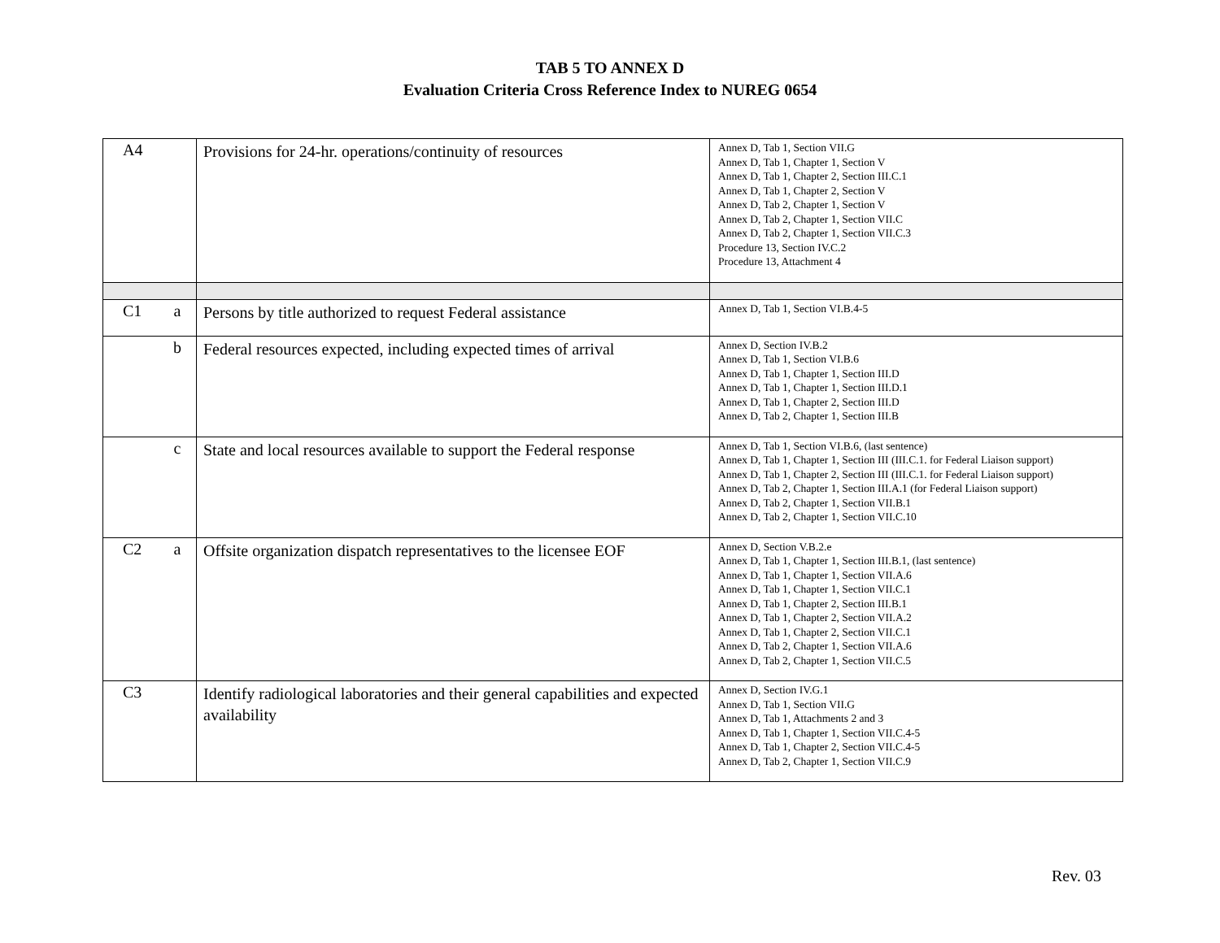TAB 5 TO ANNEX D
Evaluation Criteria Cross Reference Index to NUREG 0654
| A4 | | Provisions for 24-hr. operations/continuity of resources | Annex D, Tab 1, Section VII.G Annex D, Tab 1, Chapter 1, Section V Annex D, Tab 1, Chapter 2, Section III.C.1 Annex D, Tab 1, Chapter 2, Section V Annex D, Tab 2, Chapter 1, Section V Annex D, Tab 2, Chapter 1, Section VII.C Annex D, Tab 2, Chapter 1, Section VII.C.3 Procedure 13, Section IV.C.2 Procedure 13, Attachment 4 |
| C1 | a | Persons by title authorized to request Federal assistance | Annex D, Tab 1, Section VI.B.4-5 |
| | b | Federal resources expected, including expected times of arrival | Annex D, Section IV.B.2 Annex D, Tab 1, Section VI.B.6 Annex D, Tab 1, Chapter 1, Section III.D Annex D, Tab 1, Chapter 1, Section III.D.1 Annex D, Tab 1, Chapter 2, Section III.D Annex D, Tab 2, Chapter 1, Section III.B |
| | c | State and local resources available to support the Federal response | Annex D, Tab 1, Section VI.B.6, (last sentence) Annex D, Tab 1, Chapter 1, Section III (III.C.1. for Federal Liaison support) Annex D, Tab 1, Chapter 2, Section III (III.C.1. for Federal Liaison support) Annex D, Tab 2, Chapter 1, Section III.A.1 (for Federal Liaison support) Annex D, Tab 2, Chapter 1, Section VII.B.1 Annex D, Tab 2, Chapter 1, Section VII.C.10 |
| C2 | a | Offsite organization dispatch representatives to the licensee EOF | Annex D, Section V.B.2.e Annex D, Tab 1, Chapter 1, Section III.B.1, (last sentence) Annex D, Tab 1, Chapter 1, Section VII.A.6 Annex D, Tab 1, Chapter 1, Section VII.C.1 Annex D, Tab 1, Chapter 2, Section III.B.1 Annex D, Tab 1, Chapter 2, Section VII.A.2 Annex D, Tab 1, Chapter 2, Section VII.C.1 Annex D, Tab 2, Chapter 1, Section VII.A.6 Annex D, Tab 2, Chapter 1, Section VII.C.5 |
| C3 | | Identify radiological laboratories and their general capabilities and expected availability | Annex D, Section IV.G.1 Annex D, Tab 1, Section VII.G Annex D, Tab 1, Attachments 2 and 3 Annex D, Tab 1, Chapter 1, Section VII.C.4-5 Annex D, Tab 1, Chapter 2, Section VII.C.4-5 Annex D, Tab 2, Chapter 1, Section VII.C.9 |
Rev. 03